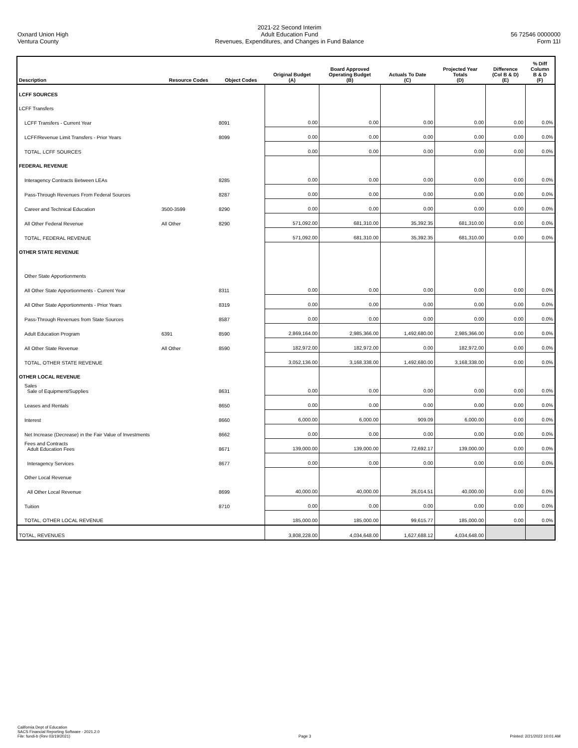Oxnard Union High
Ventura County
2021-22 Second Interim
Adult Education Fund
Revenues, Expenditures, and Changes in Fund Balance
56 72546 0000000
Form 11I
| Description | Resource Codes | Object Codes | Original Budget (A) | Board Approved Operating Budget (B) | Actuals To Date (C) | Projected Year Totals (D) | Difference (Col B & D) (E) | % Diff Column B & D (F) |
| --- | --- | --- | --- | --- | --- | --- | --- | --- |
| LCFF SOURCES | | | | | | | | |
| LCFF Transfers | | | | | | | | |
| LCFF Transfers - Current Year | | 8091 | 0.00 | 0.00 | 0.00 | 0.00 | 0.00 | 0.0% |
| LCFF/Revenue Limit Transfers - Prior Years | | 8099 | 0.00 | 0.00 | 0.00 | 0.00 | 0.00 | 0.0% |
| TOTAL, LCFF SOURCES | | | 0.00 | 0.00 | 0.00 | 0.00 | 0.00 | 0.0% |
| FEDERAL REVENUE | | | | | | | | |
| Interagency Contracts Between LEAs | | 8285 | 0.00 | 0.00 | 0.00 | 0.00 | 0.00 | 0.0% |
| Pass-Through Revenues From Federal Sources | | 8287 | 0.00 | 0.00 | 0.00 | 0.00 | 0.00 | 0.0% |
| Career and Technical Education | 3500-3599 | 8290 | 0.00 | 0.00 | 0.00 | 0.00 | 0.00 | 0.0% |
| All Other Federal Revenue | All Other | 8290 | 571,092.00 | 681,310.00 | 35,392.35 | 681,310.00 | 0.00 | 0.0% |
| TOTAL, FEDERAL REVENUE | | | 571,092.00 | 681,310.00 | 35,392.35 | 681,310.00 | 0.00 | 0.0% |
| OTHER STATE REVENUE | | | | | | | | |
| Other State Apportionments | | | | | | | | |
| All Other State Apportionments - Current Year | | 8311 | 0.00 | 0.00 | 0.00 | 0.00 | 0.00 | 0.0% |
| All Other State Apportionments - Prior Years | | 8319 | 0.00 | 0.00 | 0.00 | 0.00 | 0.00 | 0.0% |
| Pass-Through Revenues from State Sources | | 8587 | 0.00 | 0.00 | 0.00 | 0.00 | 0.00 | 0.0% |
| Adult Education Program | 6391 | 8590 | 2,869,164.00 | 2,985,366.00 | 1,492,680.00 | 2,985,366.00 | 0.00 | 0.0% |
| All Other State Revenue | All Other | 8590 | 182,972.00 | 182,972.00 | 0.00 | 182,972.00 | 0.00 | 0.0% |
| TOTAL, OTHER STATE REVENUE | | | 3,052,136.00 | 3,168,338.00 | 1,492,680.00 | 3,168,338.00 | 0.00 | 0.0% |
| OTHER LOCAL REVENUE | | | | | | | | |
| Sales Sale of Equipment/Supplies | | 8631 | 0.00 | 0.00 | 0.00 | 0.00 | 0.00 | 0.0% |
| Leases and Rentals | | 8650 | 0.00 | 0.00 | 0.00 | 0.00 | 0.00 | 0.0% |
| Interest | | 8660 | 6,000.00 | 6,000.00 | 909.09 | 6,000.00 | 0.00 | 0.0% |
| Net Increase (Decrease) in the Fair Value of Investments | | 8662 | 0.00 | 0.00 | 0.00 | 0.00 | 0.00 | 0.0% |
| Fees and Contracts Adult Education Fees | | 8671 | 139,000.00 | 139,000.00 | 72,692.17 | 139,000.00 | 0.00 | 0.0% |
| Interagency Services | | 8677 | 0.00 | 0.00 | 0.00 | 0.00 | 0.00 | 0.0% |
| Other Local Revenue | | | | | | | | |
| All Other Local Revenue | | 8699 | 40,000.00 | 40,000.00 | 26,014.51 | 40,000.00 | 0.00 | 0.0% |
| Tuition | | 8710 | 0.00 | 0.00 | 0.00 | 0.00 | 0.00 | 0.0% |
| TOTAL, OTHER LOCAL REVENUE | | | 185,000.00 | 185,000.00 | 99,615.77 | 185,000.00 | 0.00 | 0.0% |
| TOTAL, REVENUES | | | 3,808,228.00 | 4,034,648.00 | 1,627,688.12 | 4,034,648.00 | | |
California Dept of Education
SACS Financial Reporting Software - 2021.2.0
File: fundi-b (Rev 03/19/2021)
Page 3
Printed: 2/21/2022 10:01 AM